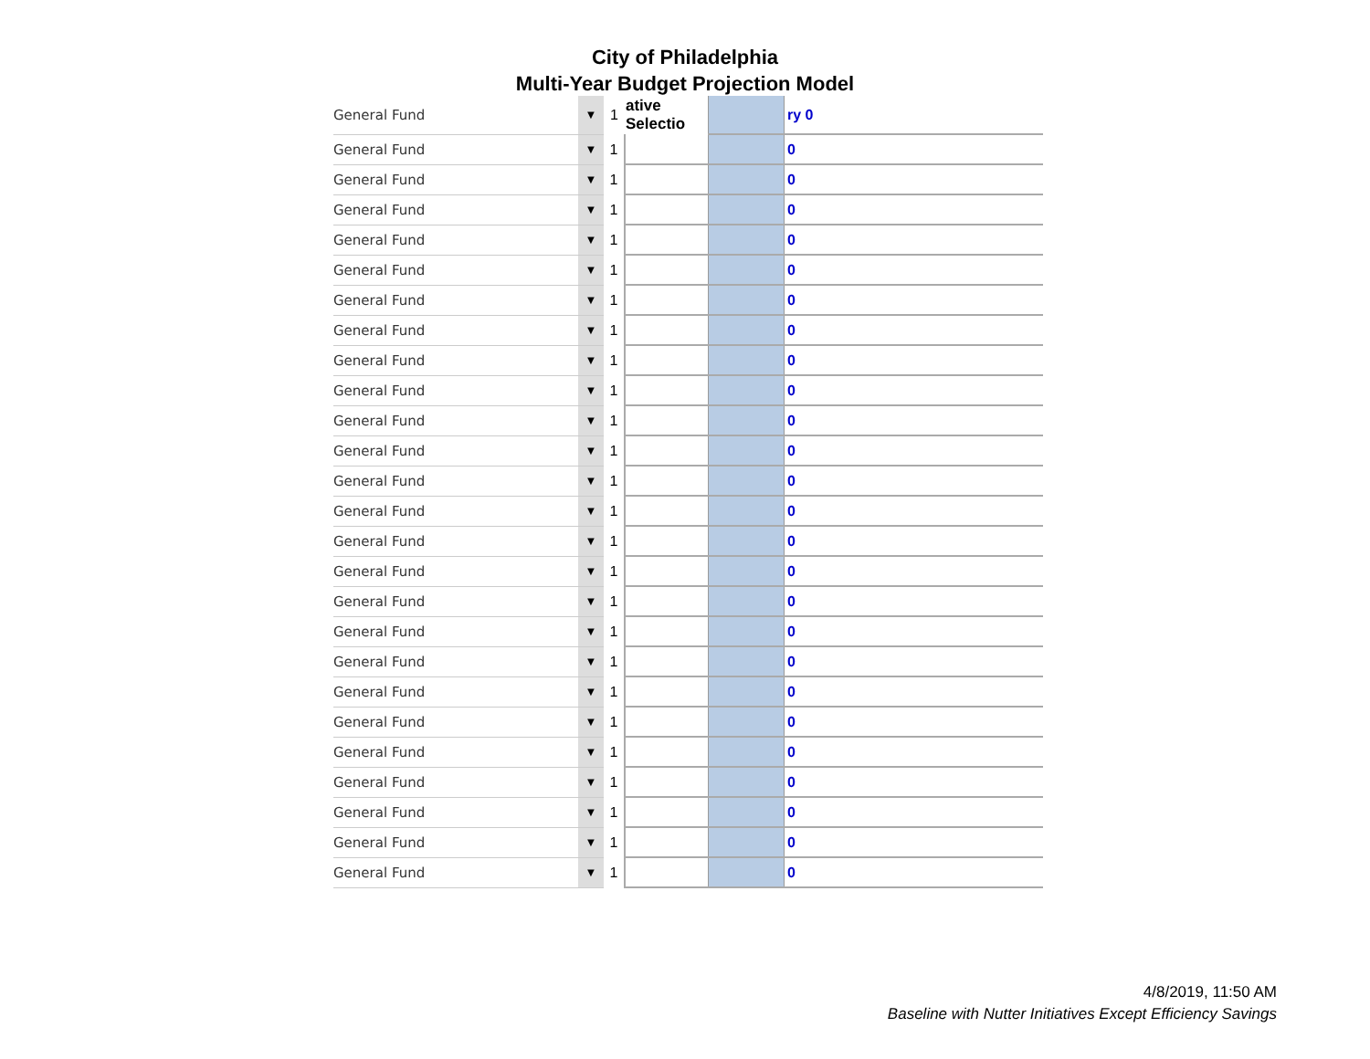City of Philadelphia
Multi-Year Budget Projection Model
| General Fund | ▼ | 1 | ative Selectio | | ry 0 |
| General Fund | ▼ | 1 | | | 0 |
| General Fund | ▼ | 1 | | | 0 |
| General Fund | ▼ | 1 | | | 0 |
| General Fund | ▼ | 1 | | | 0 |
| General Fund | ▼ | 1 | | | 0 |
| General Fund | ▼ | 1 | | | 0 |
| General Fund | ▼ | 1 | | | 0 |
| General Fund | ▼ | 1 | | | 0 |
| General Fund | ▼ | 1 | | | 0 |
| General Fund | ▼ | 1 | | | 0 |
| General Fund | ▼ | 1 | | | 0 |
| General Fund | ▼ | 1 | | | 0 |
| General Fund | ▼ | 1 | | | 0 |
| General Fund | ▼ | 1 | | | 0 |
| General Fund | ▼ | 1 | | | 0 |
| General Fund | ▼ | 1 | | | 0 |
| General Fund | ▼ | 1 | | | 0 |
| General Fund | ▼ | 1 | | | 0 |
| General Fund | ▼ | 1 | | | 0 |
| General Fund | ▼ | 1 | | | 0 |
| General Fund | ▼ | 1 | | | 0 |
| General Fund | ▼ | 1 | | | 0 |
| General Fund | ▼ | 1 | | | 0 |
| General Fund | ▼ | 1 | | | 0 |
| General Fund | ▼ | 1 | | | 0 |
4/8/2019, 11:50 AM
Baseline with Nutter Initiatives Except Efficiency Savings